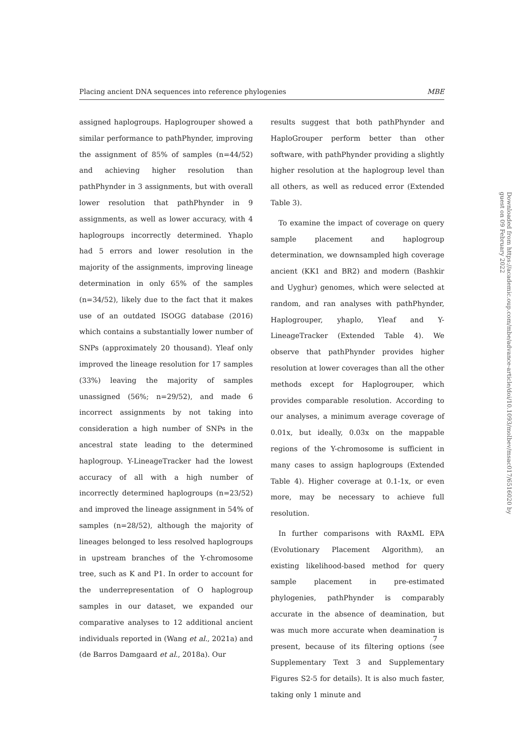Placing ancient DNA sequences into reference phylogenies MBE
assigned haplogroups. Haplogrouper showed a similar performance to pathPhynder, improving the assignment of 85% of samples (n=44/52) and achieving higher resolution than pathPhynder in 3 assignments, but with overall lower resolution that pathPhynder in 9 assignments, as well as lower accuracy, with 4 haplogroups incorrectly determined. Yhaplo had 5 errors and lower resolution in the majority of the assignments, improving lineage determination in only 65% of the samples (n=34/52), likely due to the fact that it makes use of an outdated ISOGG database (2016) which contains a substantially lower number of SNPs (approximately 20 thousand). Yleaf only improved the lineage resolution for 17 samples (33%) leaving the majority of samples unassigned (56%; n=29/52), and made 6 incorrect assignments by not taking into consideration a high number of SNPs in the ancestral state leading to the determined haplogroup. Y-LineageTracker had the lowest accuracy of all with a high number of incorrectly determined haplogroups (n=23/52) and improved the lineage assignment in 54% of samples (n=28/52), although the majority of lineages belonged to less resolved haplogroups in upstream branches of the Y-chromosome tree, such as K and P1. In order to account for the underrepresentation of O haplogroup samples in our dataset, we expanded our comparative analyses to 12 additional ancient individuals reported in (Wang et al., 2021a) and (de Barros Damgaard et al., 2018a). Our
results suggest that both pathPhynder and HaploGrouper perform better than other software, with pathPhynder providing a slightly higher resolution at the haplogroup level than all others, as well as reduced error (Extended Table 3).
To examine the impact of coverage on query sample placement and haplogroup determination, we downsampled high coverage ancient (KK1 and BR2) and modern (Bashkir and Uyghur) genomes, which were selected at random, and ran analyses with pathPhynder, Haplogrouper, yhaplo, Yleaf and Y-LineageTracker (Extended Table 4). We observe that pathPhynder provides higher resolution at lower coverages than all the other methods except for Haplogrouper, which provides comparable resolution. According to our analyses, a minimum average coverage of 0.01x, but ideally, 0.03x on the mappable regions of the Y-chromosome is sufficient in many cases to assign haplogroups (Extended Table 4). Higher coverage at 0.1-1x, or even more, may be necessary to achieve full resolution.
In further comparisons with RAxML EPA (Evolutionary Placement Algorithm), an existing likelihood-based method for query sample placement in pre-estimated phylogenies, pathPhynder is comparably accurate in the absence of deamination, but was much more accurate when deamination is present, because of its filtering options (see Supplementary Text 3 and Supplementary Figures S2-5 for details). It is also much faster, taking only 1 minute and
7
Downloaded from https://academic.oup.com/mbe/advance-article/doi/10.1093/molbev/msac017/6516020 by guest on 09 February 2022